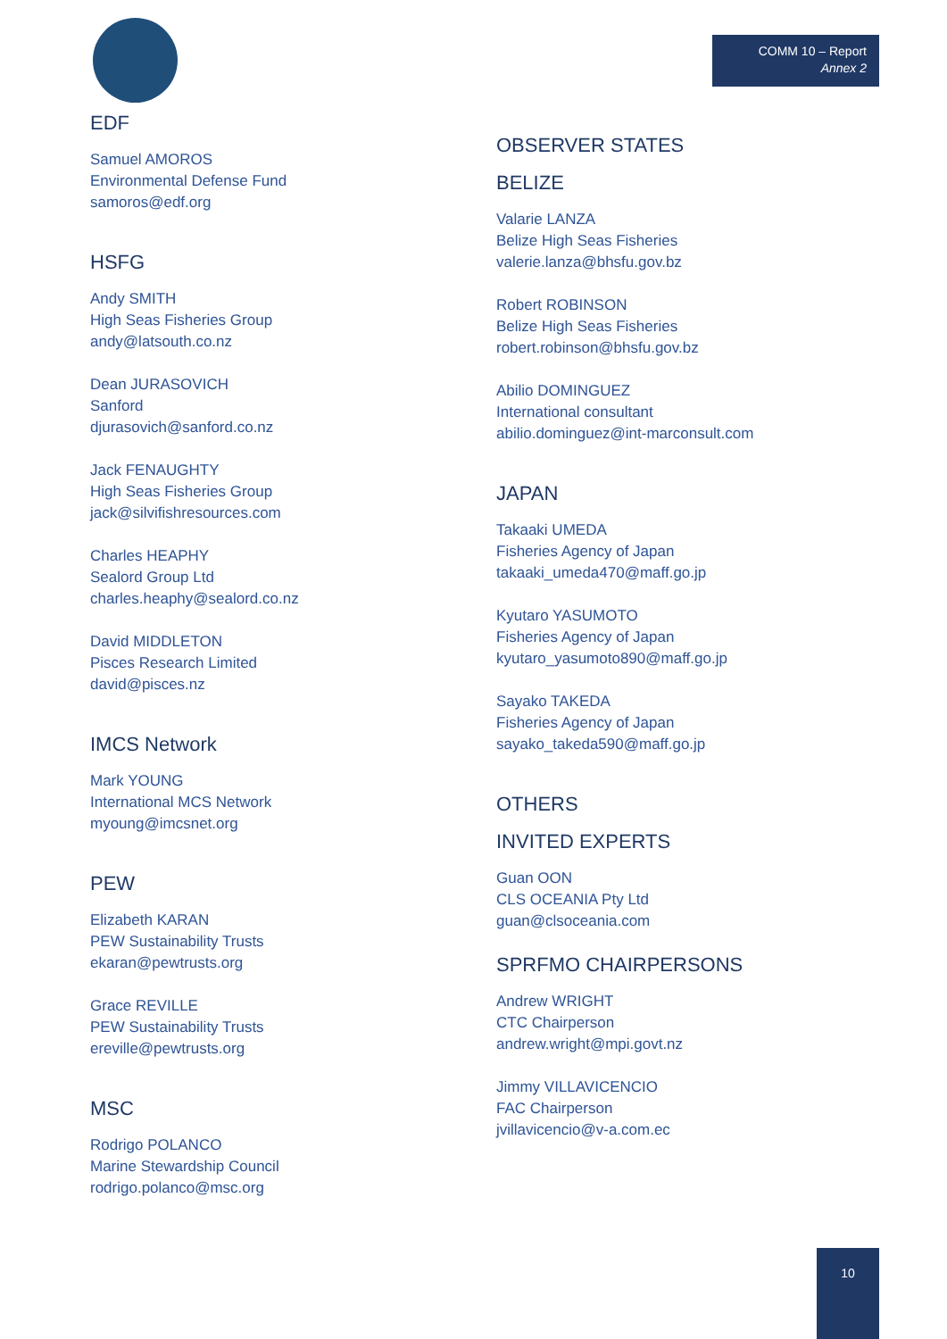COMM 10 – Report
Annex 2
EDF
Samuel AMOROS
Environmental Defense Fund
samoros@edf.org
HSFG
Andy SMITH
High Seas Fisheries Group
andy@latsouth.co.nz
Dean JURASOVICH
Sanford
djurasovich@sanford.co.nz
Jack FENAUGHTY
High Seas Fisheries Group
jack@silvifishresources.com
Charles HEAPHY
Sealord Group Ltd
charles.heaphy@sealord.co.nz
David MIDDLETON
Pisces Research Limited
david@pisces.nz
IMCS Network
Mark YOUNG
International MCS Network
myoung@imcsnet.org
PEW
Elizabeth KARAN
PEW Sustainability Trusts
ekaran@pewtrusts.org
Grace REVILLE
PEW Sustainability Trusts
ereville@pewtrusts.org
MSC
Rodrigo POLANCO
Marine Stewardship Council
rodrigo.polanco@msc.org
OBSERVER STATES
BELIZE
Valarie LANZA
Belize High Seas Fisheries
valerie.lanza@bhsfu.gov.bz
Robert ROBINSON
Belize High Seas Fisheries
robert.robinson@bhsfu.gov.bz
Abilio DOMINGUEZ
International consultant
abilio.dominguez@int-marconsult.com
JAPAN
Takaaki UMEDA
Fisheries Agency of Japan
takaaki_umeda470@maff.go.jp
Kyutaro YASUMOTO
Fisheries Agency of Japan
kyutaro_yasumoto890@maff.go.jp
Sayako TAKEDA
Fisheries Agency of Japan
sayako_takeda590@maff.go.jp
OTHERS
INVITED EXPERTS
Guan OON
CLS OCEANIA Pty Ltd
guan@clsoceania.com
SPRFMO CHAIRPERSONS
Andrew WRIGHT
CTC Chairperson
andrew.wright@mpi.govt.nz
Jimmy VILLAVICENCIO
FAC Chairperson
jvillavicencio@v-a.com.ec
10